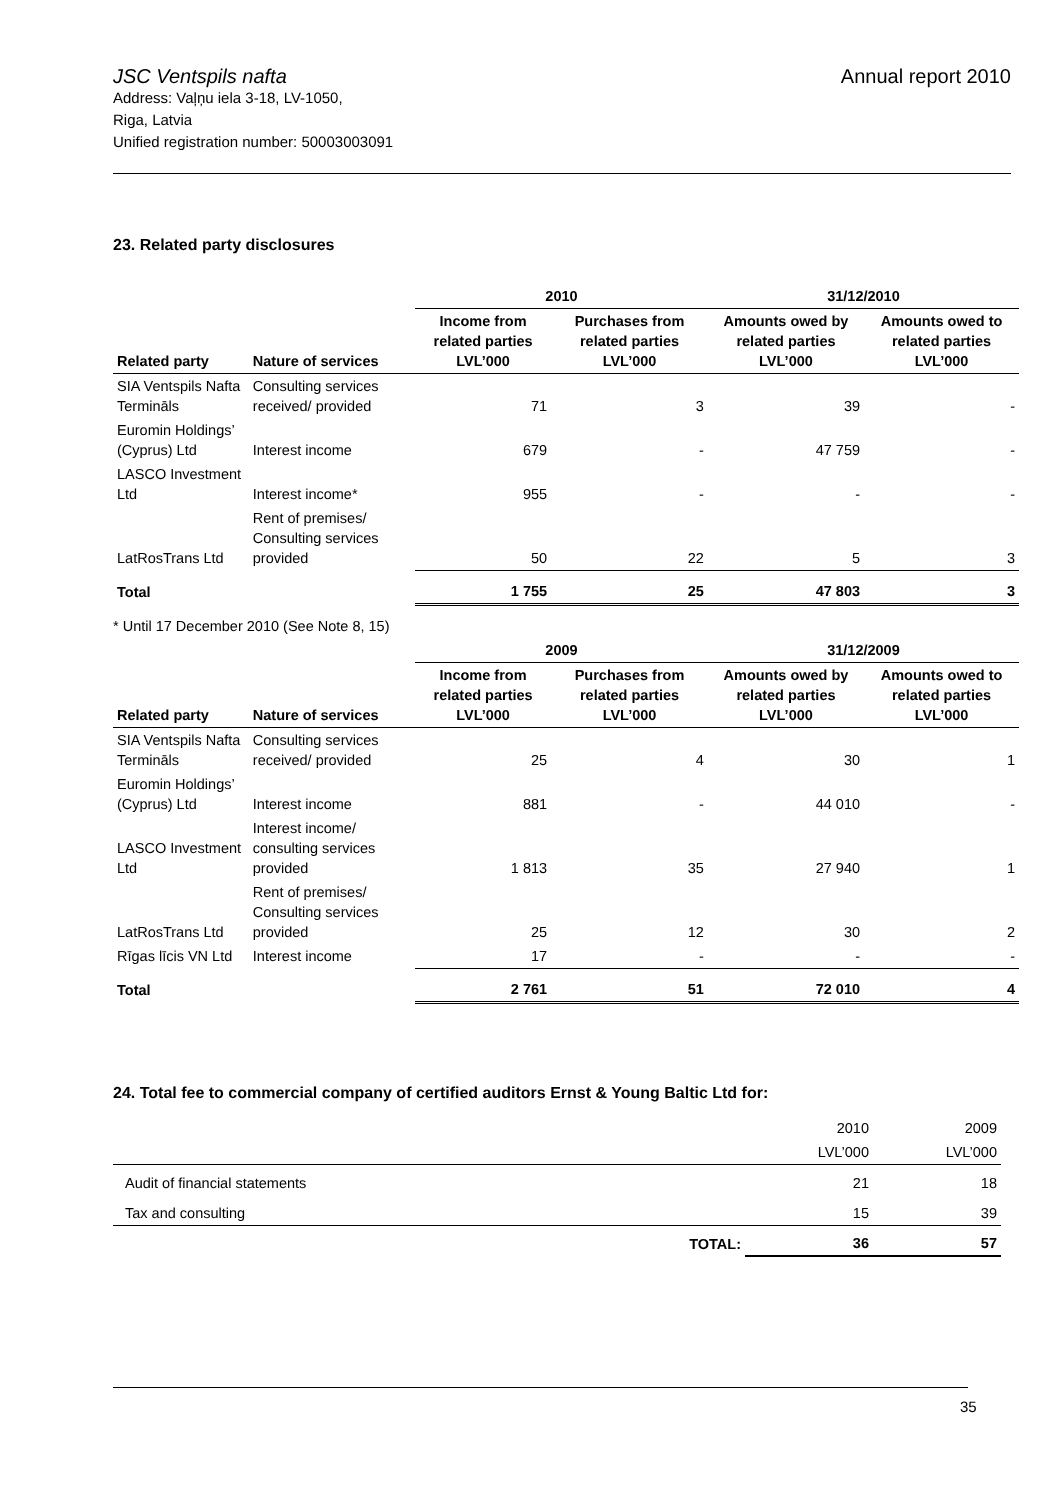JSC Ventspils nafta
Address: Vaļņu iela 3-18, LV-1050,
Riga, Latvia
Unified registration number: 50003003091
Annual report 2010
23. Related party disclosures
| | | 2010 | | 31/12/2010 | |
| Related party | Nature of services | Income from related parties LVL’000 | Purchases from related parties LVL’000 | Amounts owed by related parties LVL’000 | Amounts owed to related parties LVL’000 |
| SIA Ventspils Nafta Termināls | Consulting services received/ provided | 71 | 3 | 39 | - |
| Euromin Holdings’ (Cyprus) Ltd | Interest income | 679 | - | 47 759 | - |
| LASCO Investment Ltd | Interest income* | 955 | - | - | - |
| LatRosTrans Ltd | Rent of premises/ Consulting services provided | 50 | 22 | 5 | 3 |
| Total | | 1 755 | 25 | 47 803 | 3 |
* Until 17 December 2010 (See Note 8, 15)
| | | 2009 | | 31/12/2009 | |
| Related party | Nature of services | Income from related parties LVL’000 | Purchases from related parties LVL’000 | Amounts owed by related parties LVL’000 | Amounts owed to related parties LVL’000 |
| SIA Ventspils Nafta Termināls | Consulting services received/ provided | 25 | 4 | 30 | 1 |
| Euromin Holdings’ (Cyprus) Ltd | Interest income | 881 | - | 44 010 | - |
| LASCO Investment Ltd | Interest income/ consulting services provided | 1 813 | 35 | 27 940 | 1 |
| LatRosTrans Ltd | Rent of premises/ Consulting services provided | 25 | 12 | 30 | 2 |
| Rīgas līcis VN Ltd | Interest income | 17 | - | - | - |
| Total | | 2 761 | 51 | 72 010 | 4 |
24. Total fee to commercial company of certified auditors Ernst & Young Baltic Ltd for:
| | 2010 | 2009 |
| | LVL’000 | LVL’000 |
| Audit of financial statements | 21 | 18 |
| Tax and consulting | 15 | 39 |
| TOTAL: | 36 | 57 |
35